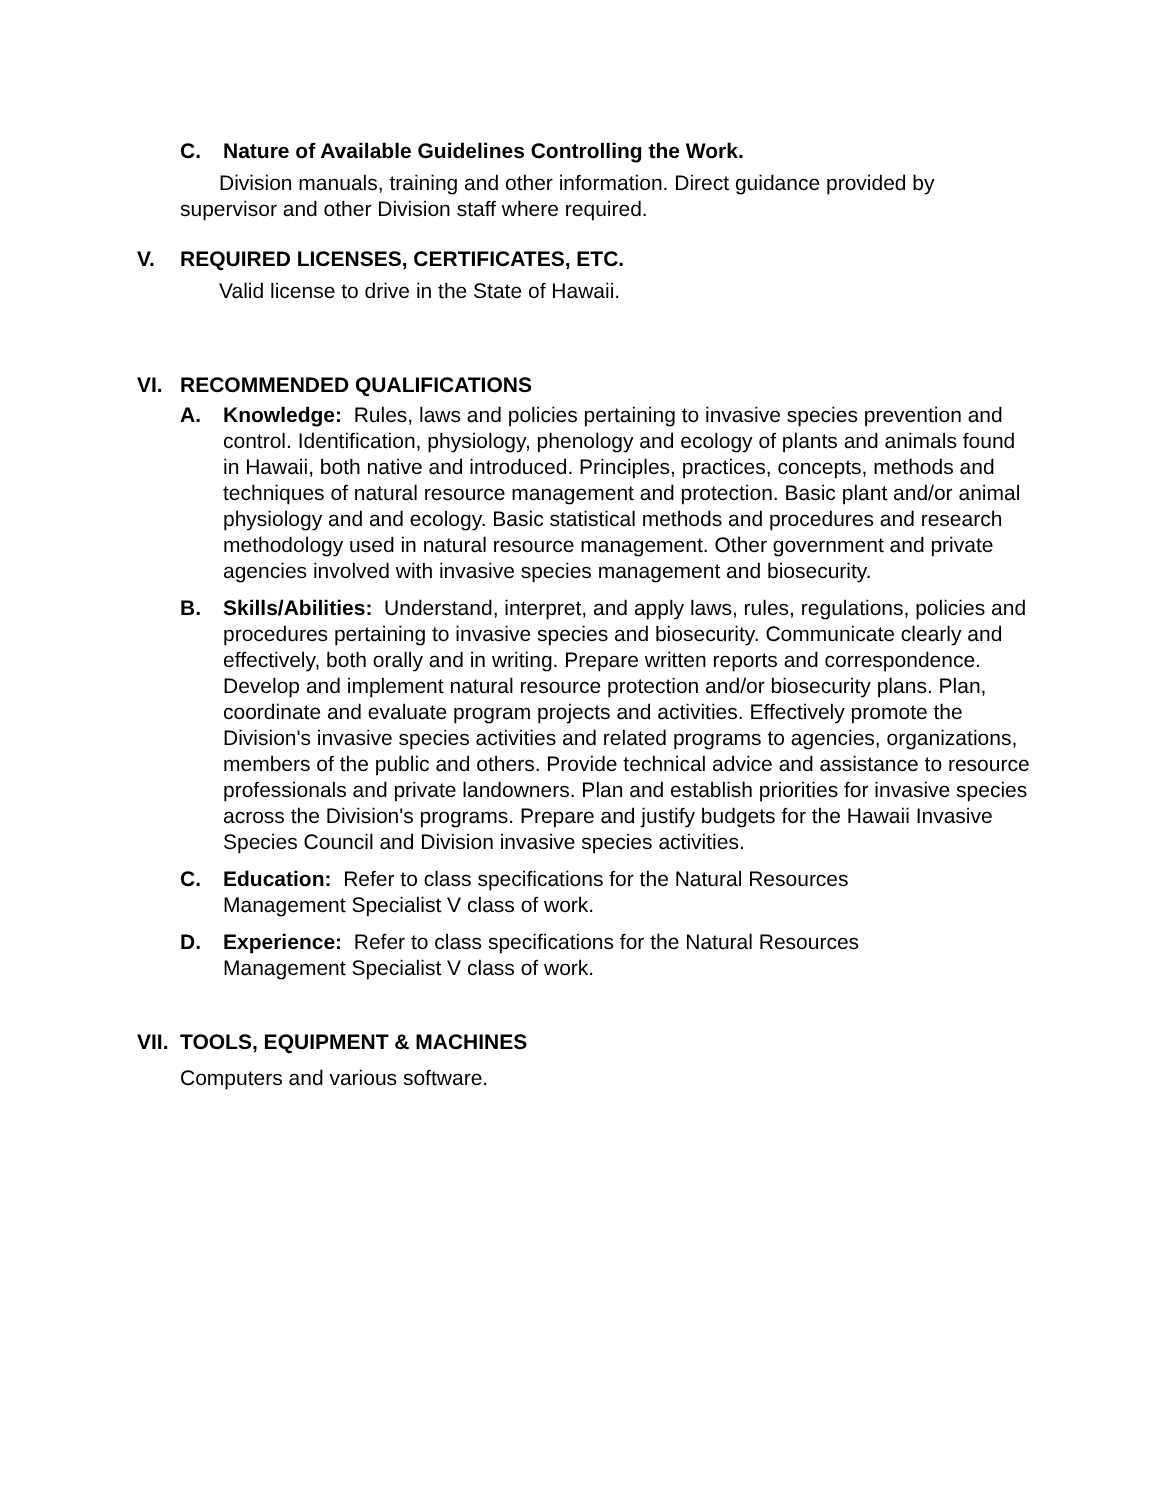C. Nature of Available Guidelines Controlling the Work.
Division manuals, training and other information. Direct guidance provided by supervisor and other Division staff where required.
V. REQUIRED LICENSES, CERTIFICATES, ETC.
Valid license to drive in the State of Hawaii.
VI. RECOMMENDED QUALIFICATIONS
A. Knowledge: Rules, laws and policies pertaining to invasive species prevention and control. Identification, physiology, phenology and ecology of plants and animals found in Hawaii, both native and introduced. Principles, practices, concepts, methods and techniques of natural resource management and protection. Basic plant and/or animal physiology and and ecology. Basic statistical methods and procedures and research methodology used in natural resource management. Other government and private agencies involved with invasive species management and biosecurity.
B. Skills/Abilities: Understand, interpret, and apply laws, rules, regulations, policies and procedures pertaining to invasive species and biosecurity. Communicate clearly and effectively, both orally and in writing. Prepare written reports and correspondence. Develop and implement natural resource protection and/or biosecurity plans. Plan, coordinate and evaluate program projects and activities. Effectively promote the Division's invasive species activities and related programs to agencies, organizations, members of the public and others. Provide technical advice and assistance to resource professionals and private landowners. Plan and establish priorities for invasive species across the Division's programs. Prepare and justify budgets for the Hawaii Invasive Species Council and Division invasive species activities.
C. Education: Refer to class specifications for the Natural Resources Management Specialist V class of work.
D. Experience: Refer to class specifications for the Natural Resources Management Specialist V class of work.
VII. TOOLS, EQUIPMENT & MACHINES
Computers and various software.